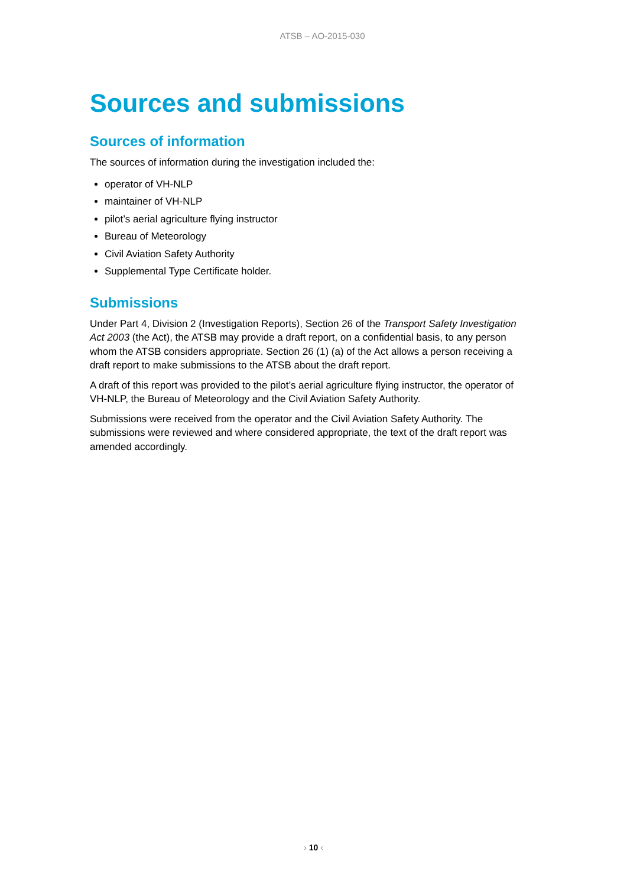ATSB – AO-2015-030
Sources and submissions
Sources of information
The sources of information during the investigation included the:
operator of VH-NLP
maintainer of VH-NLP
pilot’s aerial agriculture flying instructor
Bureau of Meteorology
Civil Aviation Safety Authority
Supplemental Type Certificate holder.
Submissions
Under Part 4, Division 2 (Investigation Reports), Section 26 of the Transport Safety Investigation Act 2003 (the Act), the ATSB may provide a draft report, on a confidential basis, to any person whom the ATSB considers appropriate. Section 26 (1) (a) of the Act allows a person receiving a draft report to make submissions to the ATSB about the draft report.
A draft of this report was provided to the pilot’s aerial agriculture flying instructor, the operator of VH-NLP, the Bureau of Meteorology and the Civil Aviation Safety Authority.
Submissions were received from the operator and the Civil Aviation Safety Authority. The submissions were reviewed and where considered appropriate, the text of the draft report was amended accordingly.
› 10 ‹